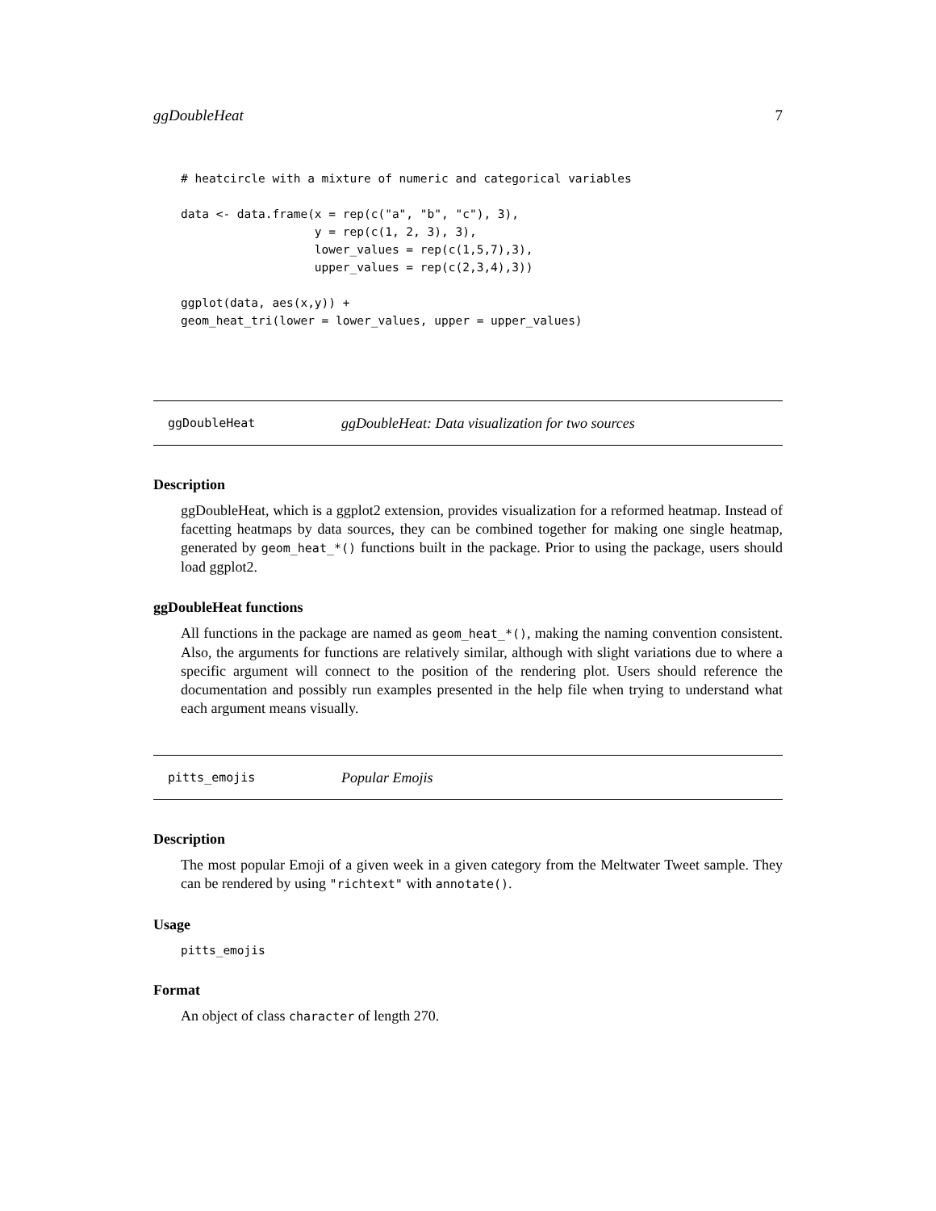ggDoubleHeat 7
# heatcircle with a mixture of numeric and categorical variables

data <- data.frame(x = rep(c("a", "b", "c"), 3),
                   y = rep(c(1, 2, 3), 3),
                   lower_values = rep(c(1,5,7),3),
                   upper_values = rep(c(2,3,4),3))

ggplot(data, aes(x,y)) +
geom_heat_tri(lower = lower_values, upper = upper_values)
ggDoubleHeat ggDoubleHeat: Data visualization for two sources
Description
ggDoubleHeat, which is a ggplot2 extension, provides visualization for a reformed heatmap. Instead of facetting heatmaps by data sources, they can be combined together for making one single heatmap, generated by geom_heat_*() functions built in the package. Prior to using the package, users should load ggplot2.
ggDoubleHeat functions
All functions in the package are named as geom_heat_*(), making the naming convention consistent. Also, the arguments for functions are relatively similar, although with slight variations due to where a specific argument will connect to the position of the rendering plot. Users should reference the documentation and possibly run examples presented in the help file when trying to understand what each argument means visually.
pitts_emojis Popular Emojis
Description
The most popular Emoji of a given week in a given category from the Meltwater Tweet sample. They can be rendered by using "richtext" with annotate().
Usage
pitts_emojis
Format
An object of class character of length 270.